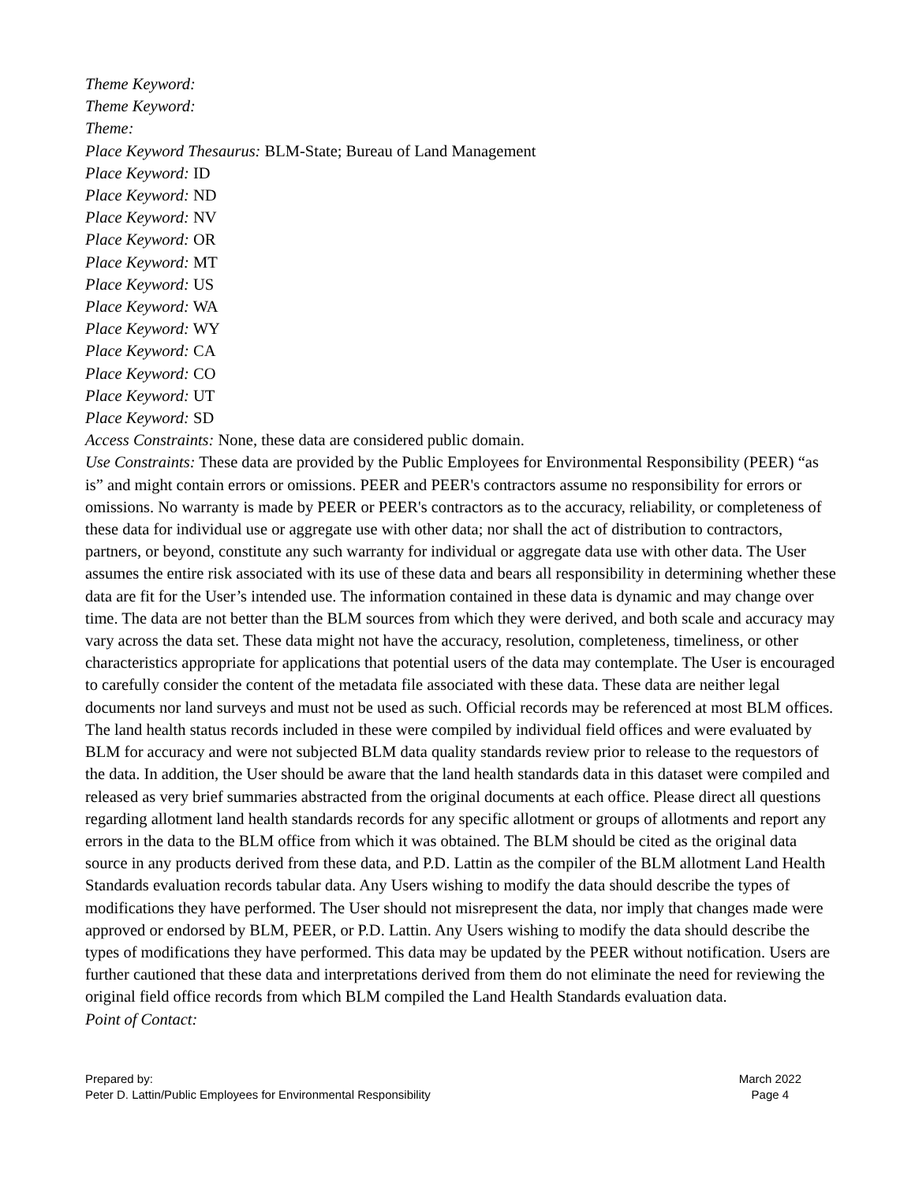Theme Keyword:
Theme Keyword:
Theme:
Place Keyword Thesaurus: BLM-State; Bureau of Land Management
Place Keyword: ID
Place Keyword: ND
Place Keyword: NV
Place Keyword: OR
Place Keyword: MT
Place Keyword: US
Place Keyword: WA
Place Keyword: WY
Place Keyword: CA
Place Keyword: CO
Place Keyword: UT
Place Keyword: SD
Access Constraints: None, these data are considered public domain.
Use Constraints: These data are provided by the Public Employees for Environmental Responsibility (PEER) “as is” and might contain errors or omissions. PEER and PEER's contractors assume no responsibility for errors or omissions. No warranty is made by PEER or PEER's contractors as to the accuracy, reliability, or completeness of these data for individual use or aggregate use with other data; nor shall the act of distribution to contractors, partners, or beyond, constitute any such warranty for individual or aggregate data use with other data. The User assumes the entire risk associated with its use of these data and bears all responsibility in determining whether these data are fit for the User’s intended use. The information contained in these data is dynamic and may change over time. The data are not better than the BLM sources from which they were derived, and both scale and accuracy may vary across the data set. These data might not have the accuracy, resolution, completeness, timeliness, or other characteristics appropriate for applications that potential users of the data may contemplate. The User is encouraged to carefully consider the content of the metadata file associated with these data. These data are neither legal documents nor land surveys and must not be used as such. Official records may be referenced at most BLM offices. The land health status records included in these were compiled by individual field offices and were evaluated by BLM for accuracy and were not subjected BLM data quality standards review prior to release to the requestors of the data. In addition, the User should be aware that the land health standards data in this dataset were compiled and released as very brief summaries abstracted from the original documents at each office. Please direct all questions regarding allotment land health standards records for any specific allotment or groups of allotments and report any errors in the data to the BLM office from which it was obtained. The BLM should be cited as the original data source in any products derived from these data, and P.D. Lattin as the compiler of the BLM allotment Land Health Standards evaluation records tabular data. Any Users wishing to modify the data should describe the types of modifications they have performed. The User should not misrepresent the data, nor imply that changes made were approved or endorsed by BLM, PEER, or P.D. Lattin. Any Users wishing to modify the data should describe the types of modifications they have performed. This data may be updated by the PEER without notification. Users are further cautioned that these data and interpretations derived from them do not eliminate the need for reviewing the original field office records from which BLM compiled the Land Health Standards evaluation data.
Point of Contact:
Prepared by:
Peter D. Lattin/Public Employees for Environmental Responsibility
March 2022
Page 4